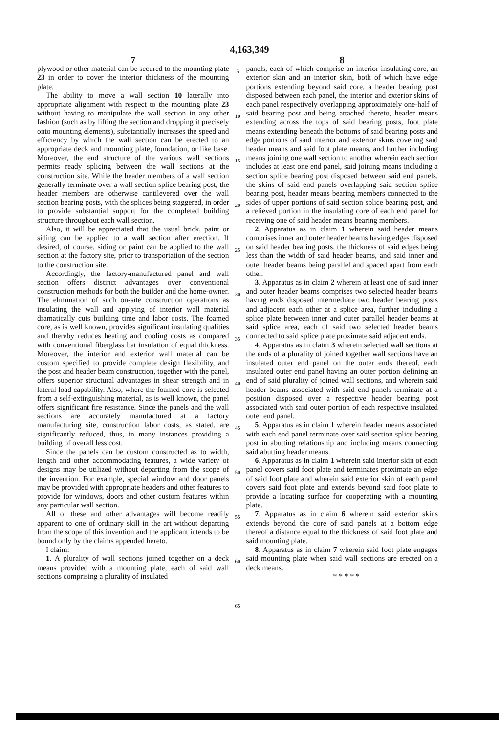4,163,349
7
plywood or other material can be secured to the mounting plate 23 in order to cover the interior thickness of the mounting plate.
The ability to move a wall section 10 laterally into appropriate alignment with respect to the mounting plate 23 without having to manipulate the wall section in any other fashion (such as by lifting the section and dropping it precisely onto mounting elements), substantially increases the speed and efficiency by which the wall section can be erected to an appropriate deck and mounting plate, foundation, or like base. Moreover, the end structure of the various wall sections permits ready splicing between the wall sections at the construction site. While the header members of a wall section generally terminate over a wall section splice bearing post, the header members are otherwise cantilevered over the wall section bearing posts, with the splices being staggered, in order to provide substantial support for the completed building structure throughout each wall section.
Also, it will be appreciated that the usual brick, paint or siding can be applied to a wall section after erection. If desired, of course, siding or paint can be applied to the wall section at the factory site, prior to transportation of the section to the construction site.
Accordingly, the factory-manufactured panel and wall section offers distinct advantages over conventional construction methods for both the builder and the home-owner. The elimination of such on-site construction operations as insulating the wall and applying of interior wall material dramatically cuts building time and labor costs. The foamed core, as is well known, provides significant insulating qualities and thereby reduces heating and cooling costs as compared with conventional fiberglass bat insulation of equal thickness. Moreover, the interior and exterior wall material can be custom specified to provide complete design flexibility, and the post and header beam construction, together with the panel, offers superior structural advantages in shear strength and in lateral load capability. Also, where the foamed core is selected from a self-extinguishing material, as is well known, the panel offers significant fire resistance. Since the panels and the wall sections are accurately manufactured at a factory manufacturing site, construction labor costs, as stated, are significantly reduced, thus, in many instances providing a building of overall less cost.
Since the panels can be custom constructed as to width, length and other accommodating features, a wide variety of designs may be utilized without departing from the scope of the invention. For example, special window and door panels may be provided with appropriate headers and other features to provide for windows, doors and other custom features within any particular wall section.
All of these and other advantages will become readily apparent to one of ordinary skill in the art without departing from the scope of this invention and the applicant intends to be bound only by the claims appended hereto.
I claim:
1. A plurality of wall sections joined together on a deck means provided with a mounting plate, each of said wall sections comprising a plurality of insulated
5
10
15
20
25
30
35
40
45
50
55
60
65
8
panels, each of which comprise an interior insulating core, an exterior skin and an interior skin, both of which have edge portions extending beyond said core, a header bearing post disposed between each panel, the interior and exterior skins of each panel respectively overlapping approximately one-half of said bearing post and being attached thereto, header means extending across the tops of said bearing posts, foot plate means extending beneath the bottoms of said bearing posts and edge portions of said interior and exterior skins covering said header means and said foot plate means, and further including means joining one wall section to another wherein each section includes at least one end panel, said joining means including a section splice bearing post disposed between said end panels, the skins of said end panels overlapping said section splice bearing post, header means bearing members connected to the sides of upper portions of said section splice bearing post, and a relieved portion in the insulating core of each end panel for receiving one of said header means bearing members.
2. Apparatus as in claim 1 wherein said header means comprises inner and outer header beams having edges disposed on said header bearing posts, the thickness of said edges being less than the width of said header beams, and said inner and outer header beams being parallel and spaced apart from each other.
3. Apparatus as in claim 2 wherein at least one of said inner and outer header beams comprises two selected header beams having ends disposed intermediate two header bearing posts and adjacent each other at a splice area, further including a splice plate between inner and outer parallel header beams at said splice area, each of said two selected header beams connected to said splice plate proximate said adjacent ends.
4. Apparatus as in claim 3 wherein selected wall sections at the ends of a plurality of joined together wall sections have an insulated outer end panel on the outer ends thereof, each insulated outer end panel having an outer portion defining an end of said plurality of joined wall sections, and wherein said header beams associated with said end panels terminate at a position disposed over a respective header bearing post associated with said outer portion of each respective insulated outer end panel.
5. Apparatus as in claim 1 wherein header means associated with each end panel terminate over said section splice bearing post in abutting relationship and including means connecting said abutting header means.
6. Apparatus as in claim 1 wherein said interior skin of each panel covers said foot plate and terminates proximate an edge of said foot plate and wherein said exterior skin of each panel covers said foot plate and extends beyond said foot plate to provide a locating surface for cooperating with a mounting plate.
7. Apparatus as in claim 6 wherein said exterior skins extends beyond the core of said panels at a bottom edge thereof a distance equal to the thickness of said foot plate and said mounting plate.
8. Apparatus as in claim 7 wherein said foot plate engages said mounting plate when said wall sections are erected on a deck means.
* * * * *